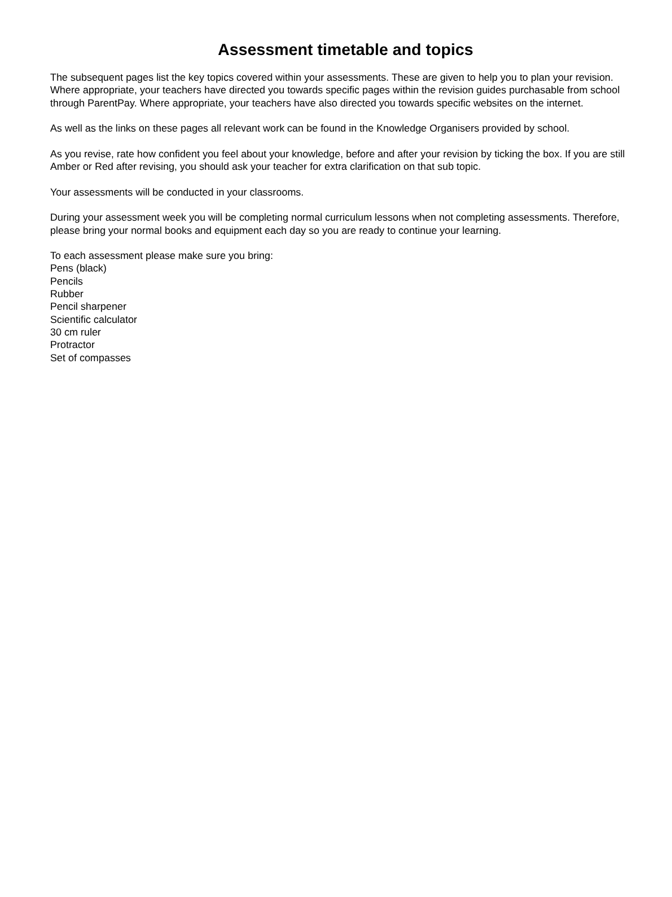Assessment timetable and topics
The subsequent pages list the key topics covered within your assessments. These are given to help you to plan your revision. Where appropriate, your teachers have directed you towards specific pages within the revision guides purchasable from school through ParentPay. Where appropriate, your teachers have also directed you towards specific websites on the internet.
As well as the links on these pages all relevant work can be found in the Knowledge Organisers provided by school.
As you revise, rate how confident you feel about your knowledge, before and after your revision by ticking the box. If you are still Amber or Red after revising, you should ask your teacher for extra clarification on that sub topic.
Your assessments will be conducted in your classrooms.
During your assessment week you will be completing normal curriculum lessons when not completing assessments. Therefore, please bring your normal books and equipment each day so you are ready to continue your learning.
To each assessment please make sure you bring:
Pens (black)
Pencils
Rubber
Pencil sharpener
Scientific calculator
30 cm ruler
Protractor
Set of compasses